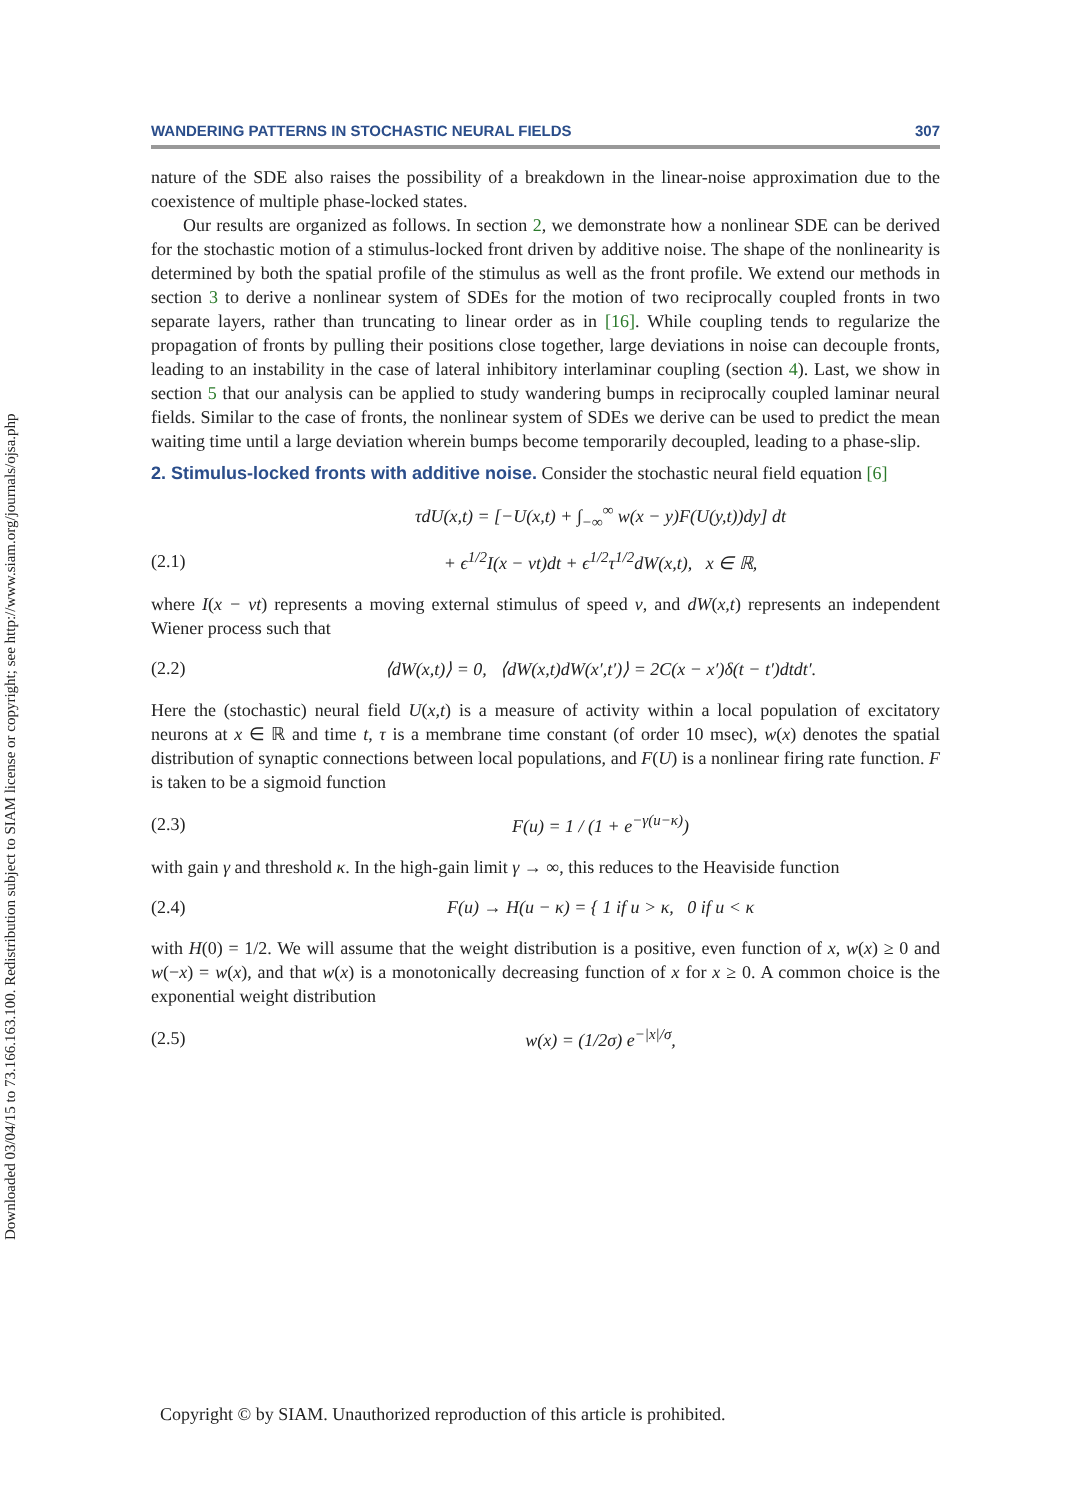Downloaded 03/04/15 to 73.166.163.100. Redistribution subject to SIAM license or copyright; see http://www.siam.org/journals/ojsa.php
WANDERING PATTERNS IN STOCHASTIC NEURAL FIELDS 307
nature of the SDE also raises the possibility of a breakdown in the linear-noise approximation due to the coexistence of multiple phase-locked states.
Our results are organized as follows. In section 2, we demonstrate how a nonlinear SDE can be derived for the stochastic motion of a stimulus-locked front driven by additive noise. The shape of the nonlinearity is determined by both the spatial profile of the stimulus as well as the front profile. We extend our methods in section 3 to derive a nonlinear system of SDEs for the motion of two reciprocally coupled fronts in two separate layers, rather than truncating to linear order as in [16]. While coupling tends to regularize the propagation of fronts by pulling their positions close together, large deviations in noise can decouple fronts, leading to an instability in the case of lateral inhibitory interlaminar coupling (section 4). Last, we show in section 5 that our analysis can be applied to study wandering bumps in reciprocally coupled laminar neural fields. Similar to the case of fronts, the nonlinear system of SDEs we derive can be used to predict the mean waiting time until a large deviation wherein bumps become temporarily decoupled, leading to a phase-slip.
2. Stimulus-locked fronts with additive noise.
Consider the stochastic neural field equation [6]
τdU(x,t) = [−U(x,t) + ∫<sub>−∞</sub><sup>∞</sup> w(x − y)F(U(y,t))dy] dt
(2.1) + ϵ<sup>1/2</sup>I(x − vt)dt + ϵ<sup>1/2</sup>τ<sup>1/2</sup>dW(x,t), x ∈ ℝ,
where I(x − vt) represents a moving external stimulus of speed v, and dW(x,t) represents an independent Wiener process such that
(2.2) ⟨dW(x,t)⟩ = 0, ⟨dW(x,t)dW(x′,t′)⟩ = 2C(x − x′)δ(t − t′)dtdt′.
Here the (stochastic) neural field U(x,t) is a measure of activity within a local population of excitatory neurons at x ∈ ℝ and time t, τ is a membrane time constant (of order 10 msec), w(x) denotes the spatial distribution of synaptic connections between local populations, and F(U) is a nonlinear firing rate function. F is taken to be a sigmoid function
(2.3) F(u) = 1 / (1 + e<sup>−γ(u−κ)</sup>)
with gain γ and threshold κ. In the high-gain limit γ → ∞, this reduces to the Heaviside function
(2.4) F(u) → H(u − κ) = { 1 if u > κ, 0 if u < κ
with H(0) = 1/2. We will assume that the weight distribution is a positive, even function of x, w(x) ≥ 0 and w(−x) = w(x), and that w(x) is a monotonically decreasing function of x for x ≥ 0. A common choice is the exponential weight distribution
(2.5) w(x) = (1/2σ) e<sup>−|x|/σ</sup>,
Copyright © by SIAM. Unauthorized reproduction of this article is prohibited.